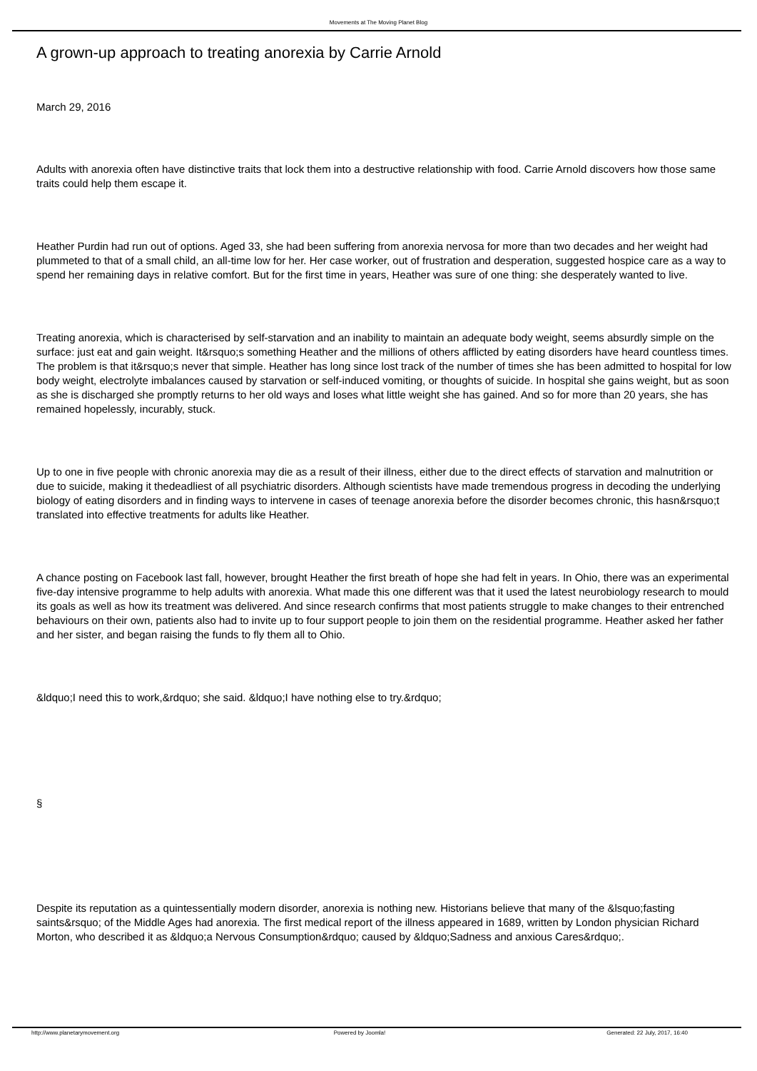Movements at The Moving Planet Blog
A grown-up approach to treating anorexia by Carrie Arnold
March 29, 2016
Adults with anorexia often have distinctive traits that lock them into a destructive relationship with food. Carrie Arnold discovers how those same traits could help them escape it.
Heather Purdin had run out of options. Aged 33, she had been suffering from anorexia nervosa for more than two decades and her weight had plummeted to that of a small child, an all-time low for her. Her case worker, out of frustration and desperation, suggested hospice care as a way to spend her remaining days in relative comfort. But for the first time in years, Heather was sure of one thing: she desperately wanted to live.
Treating anorexia, which is characterised by self-starvation and an inability to maintain an adequate body weight, seems absurdly simple on the surface: just eat and gain weight. It&rsquo;s something Heather and the millions of others afflicted by eating disorders have heard countless times. The problem is that it&rsquo;s never that simple. Heather has long since lost track of the number of times she has been admitted to hospital for low body weight, electrolyte imbalances caused by starvation or self-induced vomiting, or thoughts of suicide. In hospital she gains weight, but as soon as she is discharged she promptly returns to her old ways and loses what little weight she has gained. And so for more than 20 years, she has remained hopelessly, incurably, stuck.
Up to one in five people with chronic anorexia may die as a result of their illness, either due to the direct effects of starvation and malnutrition or due to suicide, making it thedeadliest of all psychiatric disorders. Although scientists have made tremendous progress in decoding the underlying biology of eating disorders and in finding ways to intervene in cases of teenage anorexia before the disorder becomes chronic, this hasn&rsquo;t translated into effective treatments for adults like Heather.
A chance posting on Facebook last fall, however, brought Heather the first breath of hope she had felt in years. In Ohio, there was an experimental five-day intensive programme to help adults with anorexia. What made this one different was that it used the latest neurobiology research to mould its goals as well as how its treatment was delivered. And since research confirms that most patients struggle to make changes to their entrenched behaviours on their own, patients also had to invite up to four support people to join them on the residential programme. Heather asked her father and her sister, and began raising the funds to fly them all to Ohio.
&ldquo;I need this to work,&rdquo; she said. &ldquo;I have nothing else to try.&rdquo;
§
Despite its reputation as a quintessentially modern disorder, anorexia is nothing new. Historians believe that many of the &lsquo;fasting saints&rsquo; of the Middle Ages had anorexia. The first medical report of the illness appeared in 1689, written by London physician Richard Morton, who described it as &ldquo;a Nervous Consumption&rdquo; caused by &ldquo;Sadness and anxious Cares&rdquo;.
http://www.planetarymovement.org
Powered by Joomla! Generated: 22 July, 2017, 16:40